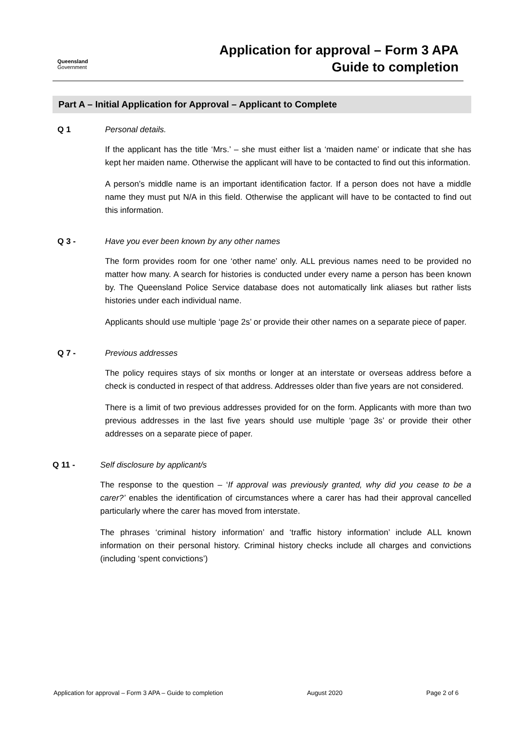Queensland
Government
Application for approval – Form 3 APA
Guide to completion
Part A – Initial Application for Approval – Applicant to Complete
Q 1 Personal details.
If the applicant has the title ‘Mrs.’ – she must either list a ‘maiden name’ or indicate that she has kept her maiden name. Otherwise the applicant will have to be contacted to find out this information.
A person’s middle name is an important identification factor. If a person does not have a middle name they must put N/A in this field. Otherwise the applicant will have to be contacted to find out this information.
Q 3 - Have you ever been known by any other names
The form provides room for one ‘other name’ only. ALL previous names need to be provided no matter how many. A search for histories is conducted under every name a person has been known by. The Queensland Police Service database does not automatically link aliases but rather lists histories under each individual name.
Applicants should use multiple ‘page 2s’ or provide their other names on a separate piece of paper.
Q 7 - Previous addresses
The policy requires stays of six months or longer at an interstate or overseas address before a check is conducted in respect of that address. Addresses older than five years are not considered.
There is a limit of two previous addresses provided for on the form. Applicants with more than two previous addresses in the last five years should use multiple ‘page 3s’ or provide their other addresses on a separate piece of paper.
Q 11 - Self disclosure by applicant/s
The response to the question – ‘If approval was previously granted, why did you cease to be a carer?’ enables the identification of circumstances where a carer has had their approval cancelled particularly where the carer has moved from interstate.
The phrases ‘criminal history information’ and ‘traffic history information’ include ALL known information on their personal history. Criminal history checks include all charges and convictions (including ‘spent convictions’)
Application for approval – Form 3 APA – Guide to completion August 2020 Page 2 of 6